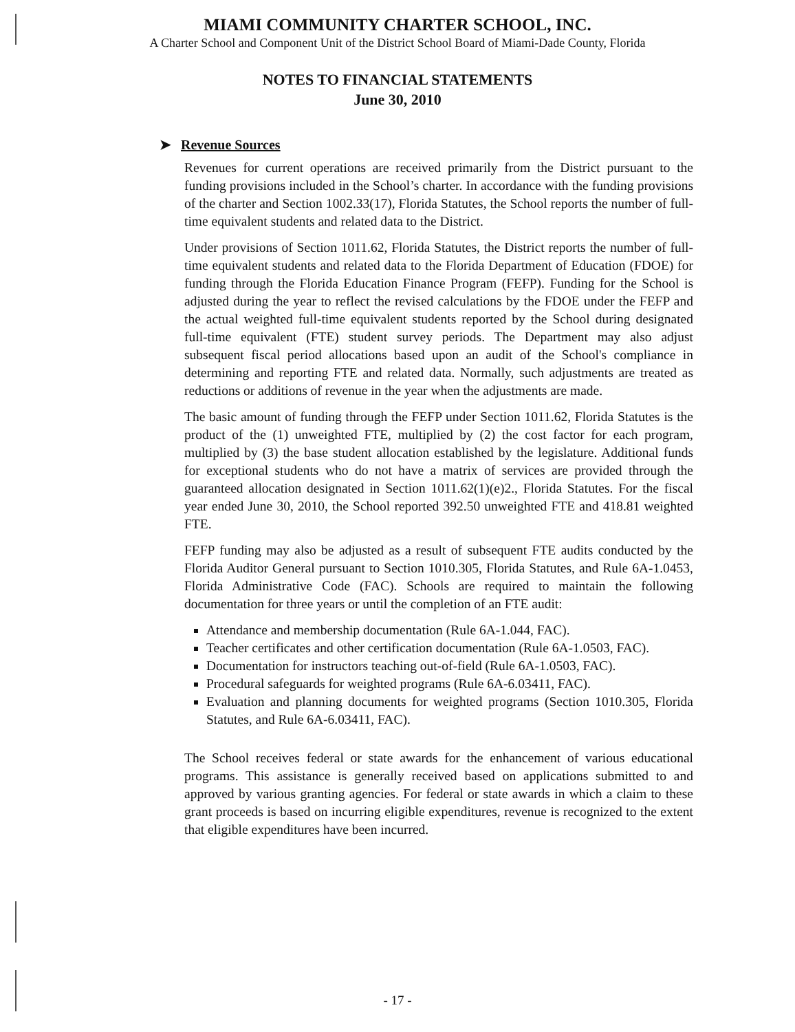MIAMI COMMUNITY CHARTER SCHOOL, INC.
A Charter School and Component Unit of the District School Board of Miami-Dade County, Florida
NOTES TO FINANCIAL STATEMENTS
June 30, 2010
➤ Revenue Sources
Revenues for current operations are received primarily from the District pursuant to the funding provisions included in the School’s charter. In accordance with the funding provisions of the charter and Section 1002.33(17), Florida Statutes, the School reports the number of full-time equivalent students and related data to the District.
Under provisions of Section 1011.62, Florida Statutes, the District reports the number of full-time equivalent students and related data to the Florida Department of Education (FDOE) for funding through the Florida Education Finance Program (FEFP). Funding for the School is adjusted during the year to reflect the revised calculations by the FDOE under the FEFP and the actual weighted full-time equivalent students reported by the School during designated full-time equivalent (FTE) student survey periods. The Department may also adjust subsequent fiscal period allocations based upon an audit of the School's compliance in determining and reporting FTE and related data. Normally, such adjustments are treated as reductions or additions of revenue in the year when the adjustments are made.
The basic amount of funding through the FEFP under Section 1011.62, Florida Statutes is the product of the (1) unweighted FTE, multiplied by (2) the cost factor for each program, multiplied by (3) the base student allocation established by the legislature. Additional funds for exceptional students who do not have a matrix of services are provided through the guaranteed allocation designated in Section 1011.62(1)(e)2., Florida Statutes. For the fiscal year ended June 30, 2010, the School reported 392.50 unweighted FTE and 418.81 weighted FTE.
FEFP funding may also be adjusted as a result of subsequent FTE audits conducted by the Florida Auditor General pursuant to Section 1010.305, Florida Statutes, and Rule 6A-1.0453, Florida Administrative Code (FAC). Schools are required to maintain the following documentation for three years or until the completion of an FTE audit:
Attendance and membership documentation (Rule 6A-1.044, FAC).
Teacher certificates and other certification documentation (Rule 6A-1.0503, FAC).
Documentation for instructors teaching out-of-field (Rule 6A-1.0503, FAC).
Procedural safeguards for weighted programs (Rule 6A-6.03411, FAC).
Evaluation and planning documents for weighted programs (Section 1010.305, Florida Statutes, and Rule 6A-6.03411, FAC).
The School receives federal or state awards for the enhancement of various educational programs. This assistance is generally received based on applications submitted to and approved by various granting agencies. For federal or state awards in which a claim to these grant proceeds is based on incurring eligible expenditures, revenue is recognized to the extent that eligible expenditures have been incurred.
- 17 -